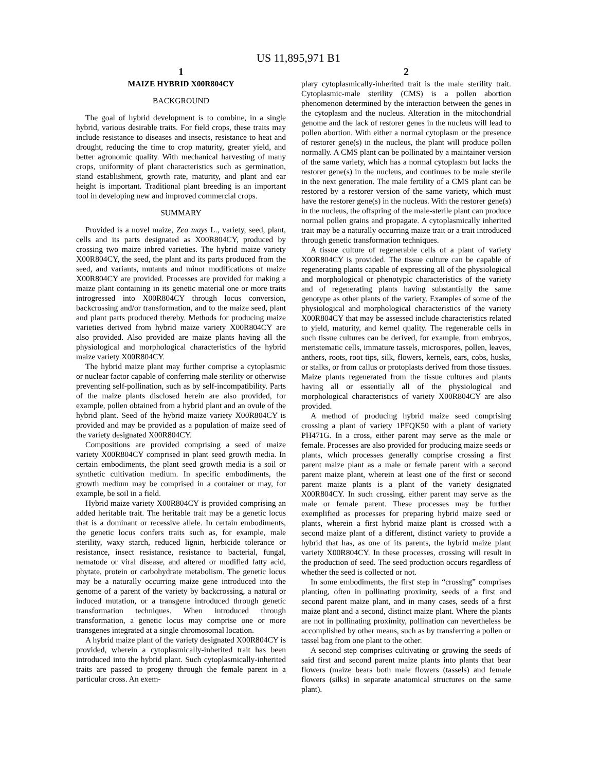US 11,895,971 B1
1
MAIZE HYBRID X00R804CY
BACKGROUND
The goal of hybrid development is to combine, in a single hybrid, various desirable traits. For field crops, these traits may include resistance to diseases and insects, resistance to heat and drought, reducing the time to crop maturity, greater yield, and better agronomic quality. With mechanical harvesting of many crops, uniformity of plant characteristics such as germination, stand establishment, growth rate, maturity, and plant and ear height is important. Traditional plant breeding is an important tool in developing new and improved commercial crops.
SUMMARY
Provided is a novel maize, Zea mays L., variety, seed, plant, cells and its parts designated as X00R804CY, produced by crossing two maize inbred varieties. The hybrid maize variety X00R804CY, the seed, the plant and its parts produced from the seed, and variants, mutants and minor modifications of maize X00R804CY are provided. Processes are provided for making a maize plant containing in its genetic material one or more traits introgressed into X00R804CY through locus conversion, backcrossing and/or transformation, and to the maize seed, plant and plant parts produced thereby. Methods for producing maize varieties derived from hybrid maize variety X00R804CY are also provided. Also provided are maize plants having all the physiological and morphological characteristics of the hybrid maize variety X00R804CY.
The hybrid maize plant may further comprise a cytoplasmic or nuclear factor capable of conferring male sterility or otherwise preventing self-pollination, such as by self-incompatibility. Parts of the maize plants disclosed herein are also provided, for example, pollen obtained from a hybrid plant and an ovule of the hybrid plant. Seed of the hybrid maize variety X00R804CY is provided and may be provided as a population of maize seed of the variety designated X00R804CY.
Compositions are provided comprising a seed of maize variety X00R804CY comprised in plant seed growth media. In certain embodiments, the plant seed growth media is a soil or synthetic cultivation medium. In specific embodiments, the growth medium may be comprised in a container or may, for example, be soil in a field.
Hybrid maize variety X00R804CY is provided comprising an added heritable trait. The heritable trait may be a genetic locus that is a dominant or recessive allele. In certain embodiments, the genetic locus confers traits such as, for example, male sterility, waxy starch, reduced lignin, herbicide tolerance or resistance, insect resistance, resistance to bacterial, fungal, nematode or viral disease, and altered or modified fatty acid, phytate, protein or carbohydrate metabolism. The genetic locus may be a naturally occurring maize gene introduced into the genome of a parent of the variety by backcrossing, a natural or induced mutation, or a transgene introduced through genetic transformation techniques. When introduced through transformation, a genetic locus may comprise one or more transgenes integrated at a single chromosomal location.
A hybrid maize plant of the variety designated X00R804CY is provided, wherein a cytoplasmically-inherited trait has been introduced into the hybrid plant. Such cytoplasmically-inherited traits are passed to progeny through the female parent in a particular cross. An exem-
2
plary cytoplasmically-inherited trait is the male sterility trait. Cytoplasmic-male sterility (CMS) is a pollen abortion phenomenon determined by the interaction between the genes in the cytoplasm and the nucleus. Alteration in the mitochondrial genome and the lack of restorer genes in the nucleus will lead to pollen abortion. With either a normal cytoplasm or the presence of restorer gene(s) in the nucleus, the plant will produce pollen normally. A CMS plant can be pollinated by a maintainer version of the same variety, which has a normal cytoplasm but lacks the restorer gene(s) in the nucleus, and continues to be male sterile in the next generation. The male fertility of a CMS plant can be restored by a restorer version of the same variety, which must have the restorer gene(s) in the nucleus. With the restorer gene(s) in the nucleus, the offspring of the male-sterile plant can produce normal pollen grains and propagate. A cytoplasmically inherited trait may be a naturally occurring maize trait or a trait introduced through genetic transformation techniques.
A tissue culture of regenerable cells of a plant of variety X00R804CY is provided. The tissue culture can be capable of regenerating plants capable of expressing all of the physiological and morphological or phenotypic characteristics of the variety and of regenerating plants having substantially the same genotype as other plants of the variety. Examples of some of the physiological and morphological characteristics of the variety X00R804CY that may be assessed include characteristics related to yield, maturity, and kernel quality. The regenerable cells in such tissue cultures can be derived, for example, from embryos, meristematic cells, immature tassels, microspores, pollen, leaves, anthers, roots, root tips, silk, flowers, kernels, ears, cobs, husks, or stalks, or from callus or protoplasts derived from those tissues. Maize plants regenerated from the tissue cultures and plants having all or essentially all of the physiological and morphological characteristics of variety X00R804CY are also provided.
A method of producing hybrid maize seed comprising crossing a plant of variety 1PFQK50 with a plant of variety PH471G. In a cross, either parent may serve as the male or female. Processes are also provided for producing maize seeds or plants, which processes generally comprise crossing a first parent maize plant as a male or female parent with a second parent maize plant, wherein at least one of the first or second parent maize plants is a plant of the variety designated X00R804CY. In such crossing, either parent may serve as the male or female parent. These processes may be further exemplified as processes for preparing hybrid maize seed or plants, wherein a first hybrid maize plant is crossed with a second maize plant of a different, distinct variety to provide a hybrid that has, as one of its parents, the hybrid maize plant variety X00R804CY. In these processes, crossing will result in the production of seed. The seed production occurs regardless of whether the seed is collected or not.
In some embodiments, the first step in “crossing” comprises planting, often in pollinating proximity, seeds of a first and second parent maize plant, and in many cases, seeds of a first maize plant and a second, distinct maize plant. Where the plants are not in pollinating proximity, pollination can nevertheless be accomplished by other means, such as by transferring a pollen or tassel bag from one plant to the other.
A second step comprises cultivating or growing the seeds of said first and second parent maize plants into plants that bear flowers (maize bears both male flowers (tassels) and female flowers (silks) in separate anatomical structures on the same plant).